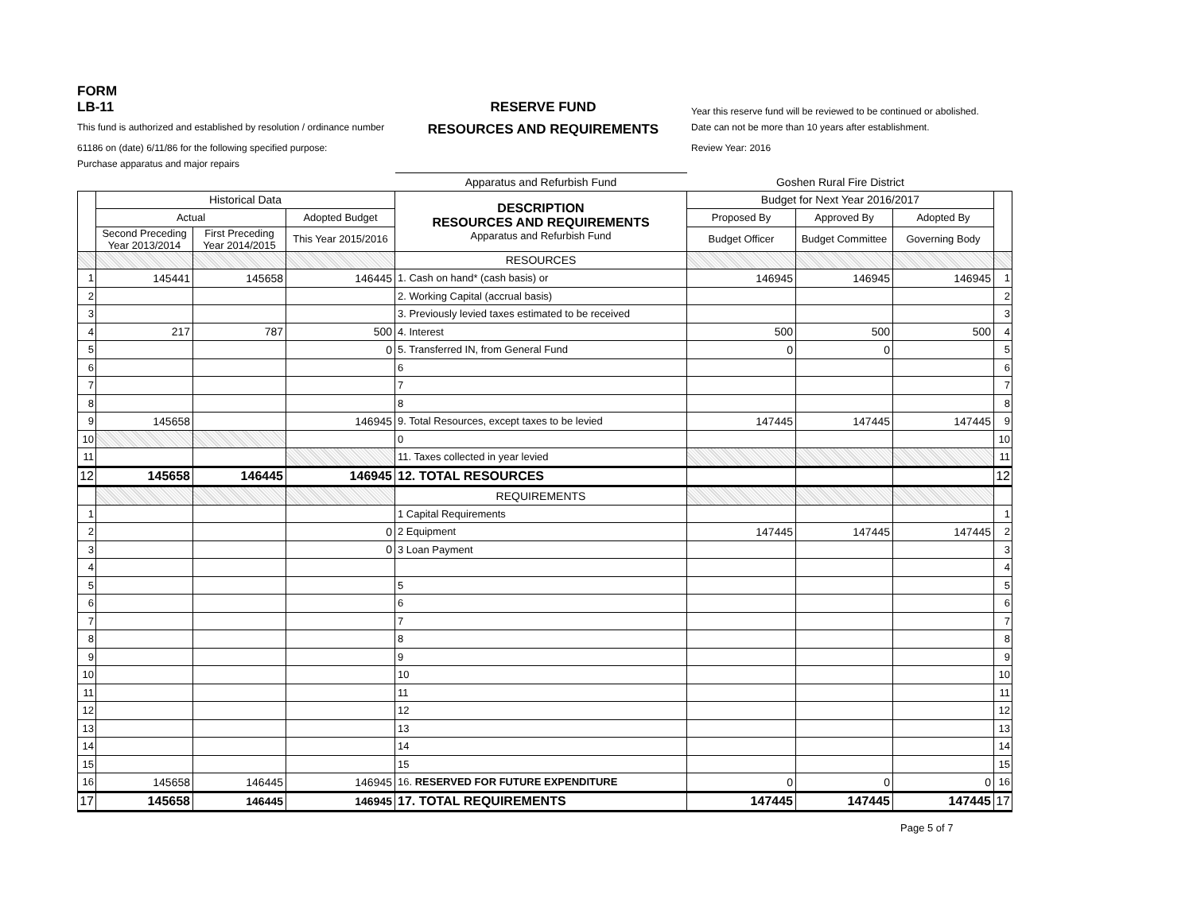FORM
LB-11
RESERVE FUND
Year this reserve fund will be reviewed to be continued or abolished.
This fund is authorized and established by resolution / ordinance number
RESOURCES AND REQUIREMENTS
Date can not be more than 10 years after establishment.
61186 on (date) 6/11/86 for the following specified purpose:
Review Year: 2016
Purchase apparatus and major repairs
| | | | | Apparatus and Refurbish Fund | Goshen Rural Fire District | | | |
| | Historical Data | | | DESCRIPTION RESOURCES AND REQUIREMENTS Apparatus and Refurbish Fund | Budget for Next Year 2016/2017 | | | |
| | Actual | | Adopted Budget | | Proposed By | Approved By | Adopted By | |
| | Second Preceding Year 2013/2014 | First Preceding Year 2014/2015 | This Year 2015/2016 | | Budget Officer | Budget Committee | Governing Body | |
| | | | | RESOURCES | | | | |
| 1 | 145441 | 145658 | 146445 | 1. Cash on hand* (cash basis) or | 146945 | 146945 | 146945 | 1 |
| 2 | | | | 2. Working Capital (accrual basis) | | | | 2 |
| 3 | | | | 3. Previously levied taxes estimated to be received | | | | 3 |
| 4 | 217 | 787 | 500 | 4. Interest | 500 | 500 | 500 | 4 |
| 5 | | | 0 | 5. Transferred IN, from General Fund | 0 | 0 | | 5 |
| 6 | | | | 6 | | | | 6 |
| 7 | | | | 7 | | | | 7 |
| 8 | | | | 8 | | | | 8 |
| 9 | 145658 | | 146945 | 9. Total Resources, except taxes to be levied | 147445 | 147445 | 147445 | 9 |
| 10 | | | | 0 | | | | 10 |
| 11 | | | | 11. Taxes collected in year levied | | | | 11 |
| 12 | 145658 | 146445 | 146945 | 12. TOTAL RESOURCES | | | | 12 |
| | | | | REQUIREMENTS | | | | |
| 1 | | | | 1 Capital Requirements | | | | 1 |
| 2 | | | 0 | 2 Equipment | 147445 | 147445 | 147445 | 2 |
| 3 | | | 0 | 3 Loan Payment | | | | 3 |
| 4 | | | | | | | | 4 |
| 5 | | | | 5 | | | | 5 |
| 6 | | | | 6 | | | | 6 |
| 7 | | | | 7 | | | | 7 |
| 8 | | | | 8 | | | | 8 |
| 9 | | | | 9 | | | | 9 |
| 10 | | | | 10 | | | | 10 |
| 11 | | | | 11 | | | | 11 |
| 12 | | | | 12 | | | | 12 |
| 13 | | | | 13 | | | | 13 |
| 14 | | | | 14 | | | | 14 |
| 15 | | | | 15 | | | | 15 |
| 16 | 145658 | 146445 | 146945 | 16. RESERVED FOR FUTURE EXPENDITURE | 0 | 0 | 0 | 16 |
| 17 | 145658 | 146445 | 146945 | 17. TOTAL REQUIREMENTS | 147445 | 147445 | 147445 | 17 |
Page 5 of 7